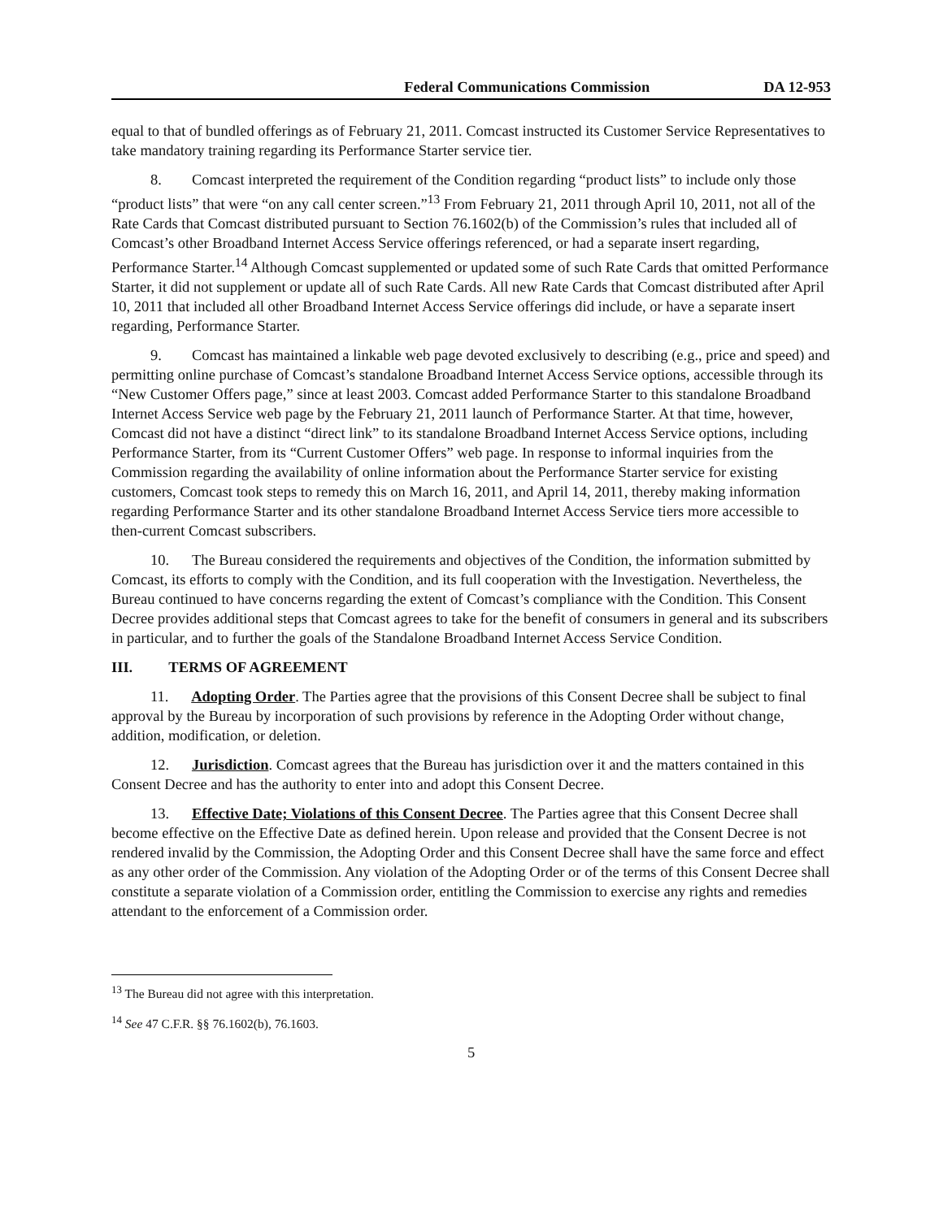Federal Communications Commission DA 12-953
equal to that of bundled offerings as of February 21, 2011. Comcast instructed its Customer Service Representatives to take mandatory training regarding its Performance Starter service tier.
8. Comcast interpreted the requirement of the Condition regarding “product lists” to include only those “product lists” that were “on any call center screen.”<sup>13</sup> From February 21, 2011 through April 10, 2011, not all of the Rate Cards that Comcast distributed pursuant to Section 76.1602(b) of the Commission’s rules that included all of Comcast’s other Broadband Internet Access Service offerings referenced, or had a separate insert regarding, Performance Starter.<sup>14</sup> Although Comcast supplemented or updated some of such Rate Cards that omitted Performance Starter, it did not supplement or update all of such Rate Cards. All new Rate Cards that Comcast distributed after April 10, 2011 that included all other Broadband Internet Access Service offerings did include, or have a separate insert regarding, Performance Starter.
9. Comcast has maintained a linkable web page devoted exclusively to describing (e.g., price and speed) and permitting online purchase of Comcast’s standalone Broadband Internet Access Service options, accessible through its “New Customer Offers page,” since at least 2003. Comcast added Performance Starter to this standalone Broadband Internet Access Service web page by the February 21, 2011 launch of Performance Starter. At that time, however, Comcast did not have a distinct “direct link” to its standalone Broadband Internet Access Service options, including Performance Starter, from its “Current Customer Offers” web page. In response to informal inquiries from the Commission regarding the availability of online information about the Performance Starter service for existing customers, Comcast took steps to remedy this on March 16, 2011, and April 14, 2011, thereby making information regarding Performance Starter and its other standalone Broadband Internet Access Service tiers more accessible to then-current Comcast subscribers.
10. The Bureau considered the requirements and objectives of the Condition, the information submitted by Comcast, its efforts to comply with the Condition, and its full cooperation with the Investigation. Nevertheless, the Bureau continued to have concerns regarding the extent of Comcast’s compliance with the Condition. This Consent Decree provides additional steps that Comcast agrees to take for the benefit of consumers in general and its subscribers in particular, and to further the goals of the Standalone Broadband Internet Access Service Condition.
III. TERMS OF AGREEMENT
11. Adopting Order. The Parties agree that the provisions of this Consent Decree shall be subject to final approval by the Bureau by incorporation of such provisions by reference in the Adopting Order without change, addition, modification, or deletion.
12. Jurisdiction. Comcast agrees that the Bureau has jurisdiction over it and the matters contained in this Consent Decree and has the authority to enter into and adopt this Consent Decree.
13. Effective Date; Violations of this Consent Decree. The Parties agree that this Consent Decree shall become effective on the Effective Date as defined herein. Upon release and provided that the Consent Decree is not rendered invalid by the Commission, the Adopting Order and this Consent Decree shall have the same force and effect as any other order of the Commission. Any violation of the Adopting Order or of the terms of this Consent Decree shall constitute a separate violation of a Commission order, entitling the Commission to exercise any rights and remedies attendant to the enforcement of a Commission order.
<sup>13</sup> The Bureau did not agree with this interpretation.
<sup>14</sup> See 47 C.F.R. §§ 76.1602(b), 76.1603.
5